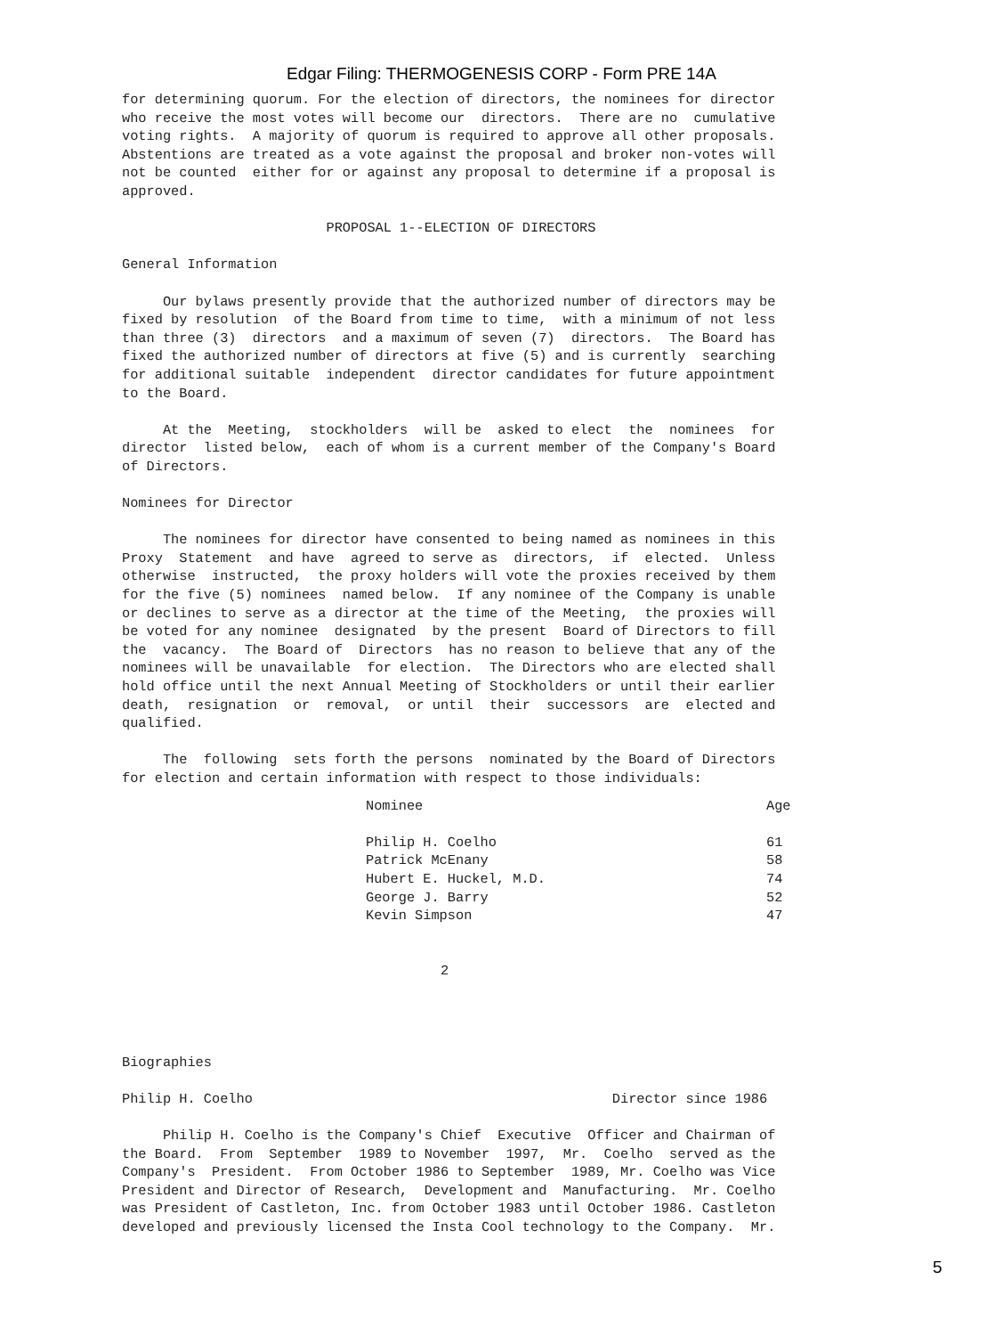Edgar Filing: THERMOGENESIS CORP - Form PRE 14A
for determining quorum. For the election of directors, the nominees for director
who receive the most votes will become our  directors.  There are no  cumulative
voting rights.  A majority of quorum is required to approve all other proposals.
Abstentions are treated as a vote against the proposal and broker non-votes will
not be counted  either for or against any proposal to determine if a proposal is
approved.

                         PROPOSAL 1--ELECTION OF DIRECTORS

General Information

     Our bylaws presently provide that the authorized number of directors may be
fixed by resolution  of the Board from time to time,  with a minimum of not less
than three (3)  directors  and a maximum of seven (7)  directors.  The Board has
fixed the authorized number of directors at five (5) and is currently  searching
for additional suitable  independent  director candidates for future appointment
to the Board.

     At the  Meeting,  stockholders  will be  asked to elect  the  nominees  for
director  listed below,  each of whom is a current member of the Company's Board
of Directors.

Nominees for Director

     The nominees for director have consented to being named as nominees in this
Proxy  Statement  and have  agreed to serve as  directors,  if  elected.  Unless
otherwise  instructed,  the proxy holders will vote the proxies received by them
for the five (5) nominees  named below.  If any nominee of the Company is unable
or declines to serve as a director at the time of the Meeting,  the proxies will
be voted for any nominee  designated  by the present  Board of Directors to fill
the  vacancy.  The Board of  Directors  has no reason to believe that any of the
nominees will be unavailable  for election.  The Directors who are elected shall
hold office until the next Annual Meeting of Stockholders or until their earlier
death,  resignation  or  removal,  or until  their  successors  are  elected and
qualified.

     The  following  sets forth the persons  nominated by the Board of Directors
for election and certain information with respect to those individuals:
| Nominee | Age |
| --- | --- |
| Philip H. Coelho | 61 |
| Patrick McEnany | 58 |
| Hubert E. Huckel, M.D. | 74 |
| George J. Barry | 52 |
| Kevin Simpson | 47 |
                                       2




Biographies

Philip H. Coelho                                            Director since 1986

     Philip H. Coelho is the Company's Chief  Executive  Officer and Chairman of
the Board.  From  September  1989 to November  1997,  Mr.  Coelho  served as the
Company's  President.  From October 1986 to September  1989, Mr. Coelho was Vice
President and Director of Research,  Development and  Manufacturing.  Mr. Coelho
was President of Castleton, Inc. from October 1983 until October 1986. Castleton
developed and previously licensed the Insta Cool technology to the Company.  Mr.
5